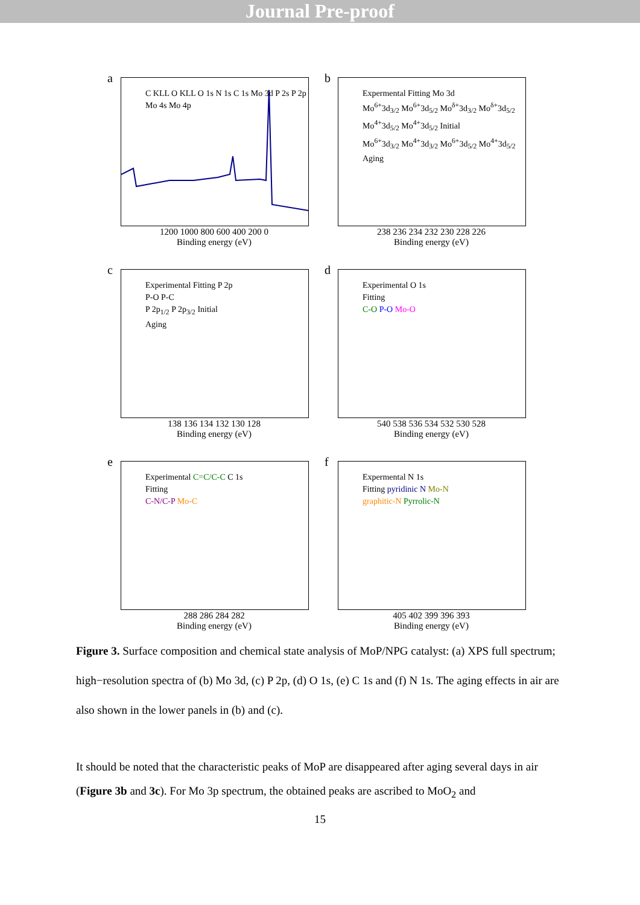Journal Pre-proof
a
C KLL O KLL O 1s N 1s C 1s Mo 3d P 2s P 2p Mo 4s Mo 4p
1200 1000 800 600 400 200 0
Binding energy (eV)
b
Expermental Fitting Mo 3d
Mo<sup>6+</sup>3d<sub>3/2</sub> Mo<sup>6+</sup>3d<sub>5/2</sub> Mo<sup>δ+</sup>3d<sub>3/2</sub> Mo<sup>δ+</sup>3d<sub>5/2</sub>
Mo<sup>4+</sup>3d<sub>5/2</sub> Mo<sup>4+</sup>3d<sub>5/2</sub> Initial
Mo<sup>6+</sup>3d<sub>3/2</sub> Mo<sup>4+</sup>3d<sub>3/2</sub> Mo<sup>6+</sup>3d<sub>5/2</sub> Mo<sup>4+</sup>3d<sub>5/2</sub>
Aging
238 236 234 232 230 228 226
Binding energy (eV)
c
Experimental Fitting P 2p
P-O P-C
P 2p<sub>1/2</sub> P 2p<sub>3/2</sub> Initial
Aging
138 136 134 132 130 128
Binding energy (eV)
d
Experimental O 1s
Fitting
C-O P-O Mo-O
540 538 536 534 532 530 528
Binding energy (eV)
e
Experimental C=C/C-C C 1s
Fitting
C-N/C-P Mo-C
288 286 284 282
Binding energy (eV)
f
Expermental N 1s
Fitting pyridinic N Mo-N
graphitic-N Pyrrolic-N
405 402 399 396 393
Binding energy (eV)
Figure 3. Surface composition and chemical state analysis of MoP/NPG catalyst: (a) XPS full spectrum; high−resolution spectra of (b) Mo 3d, (c) P 2p, (d) O 1s, (e) C 1s and (f) N 1s. The aging effects in air are also shown in the lower panels in (b) and (c).
It should be noted that the characteristic peaks of MoP are disappeared after aging several days in air (Figure 3b and 3c). For Mo 3p spectrum, the obtained peaks are ascribed to MoO<sub>2</sub> and
15